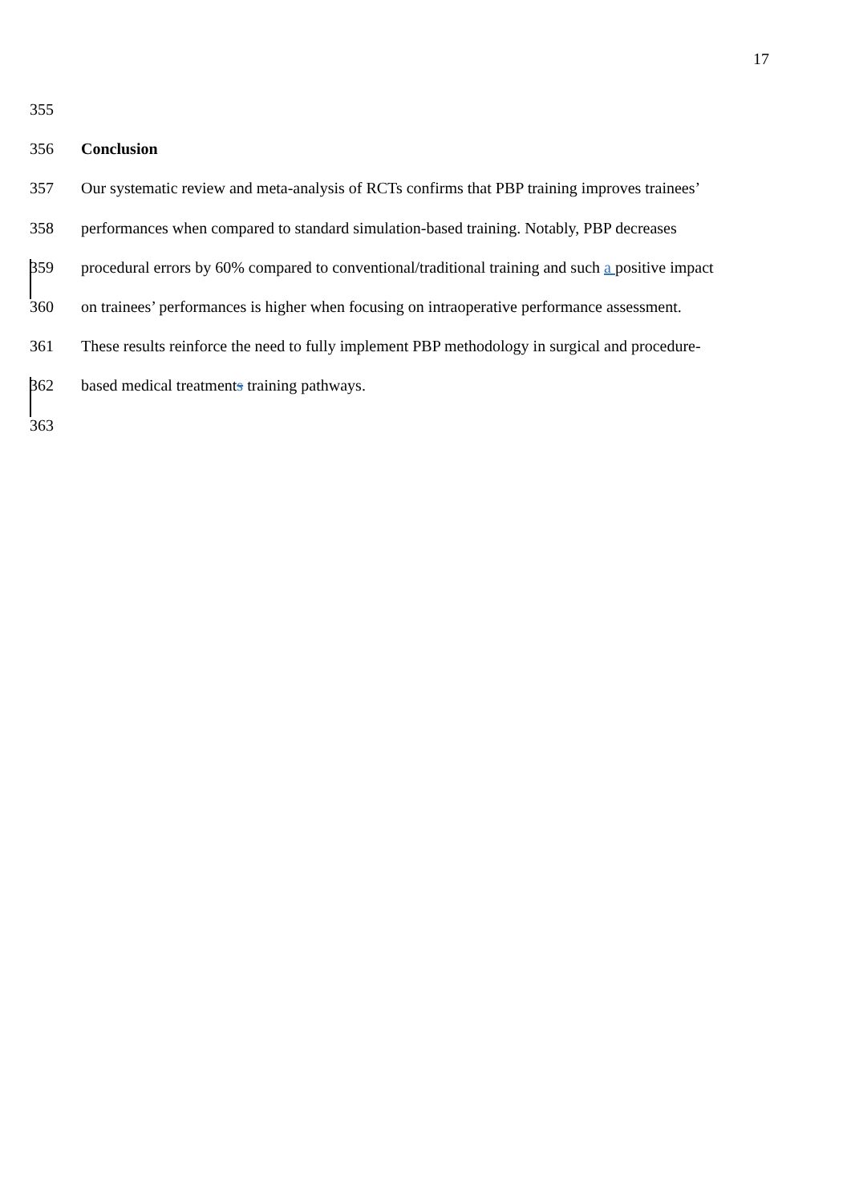17
355
356 Conclusion
357 Our systematic review and meta-analysis of RCTs confirms that PBP training improves trainees’
358 performances when compared to standard simulation-based training. Notably, PBP decreases
359 procedural errors by 60% compared to conventional/traditional training and such a positive impact
360 on trainees’ performances is higher when focusing on intraoperative performance assessment.
361 These results reinforce the need to fully implement PBP methodology in surgical and procedure-
362 based medical treatments training pathways.
363